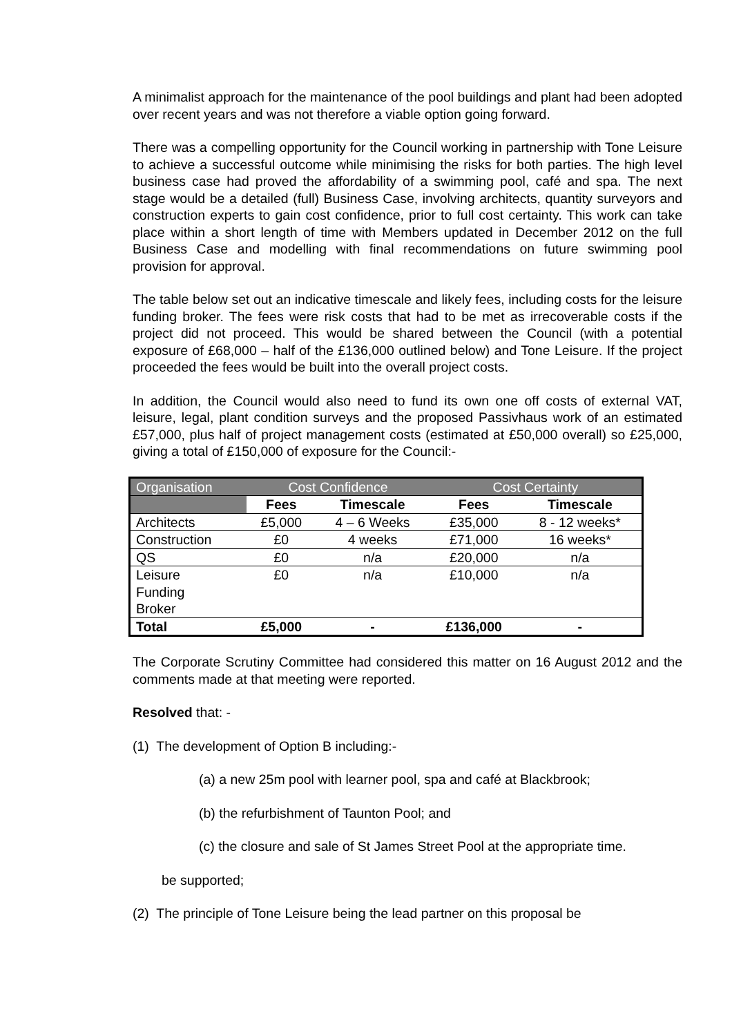A minimalist approach for the maintenance of the pool buildings and plant had been adopted over recent years and was not therefore a viable option going forward.
There was a compelling opportunity for the Council working in partnership with Tone Leisure to achieve a successful outcome while minimising the risks for both parties. The high level business case had proved the affordability of a swimming pool, café and spa. The next stage would be a detailed (full) Business Case, involving architects, quantity surveyors and construction experts to gain cost confidence, prior to full cost certainty. This work can take place within a short length of time with Members updated in December 2012 on the full Business Case and modelling with final recommendations on future swimming pool provision for approval.
The table below set out an indicative timescale and likely fees, including costs for the leisure funding broker. The fees were risk costs that had to be met as irrecoverable costs if the project did not proceed. This would be shared between the Council (with a potential exposure of £68,000 – half of the £136,000 outlined below) and Tone Leisure. If the project proceeded the fees would be built into the overall project costs.
In addition, the Council would also need to fund its own one off costs of external VAT, leisure, legal, plant condition surveys and the proposed Passivhaus work of an estimated £57,000, plus half of project management costs (estimated at £50,000 overall) so £25,000, giving a total of £150,000 of exposure for the Council:-
| Organisation | Cost Confidence | | Cost Certainty | |
| | Fees | Timescale | Fees | Timescale |
| Architects | £5,000 | 4 – 6 Weeks | £35,000 | 8 - 12 weeks* |
| Construction | £0 | 4 weeks | £71,000 | 16 weeks* |
| QS | £0 | n/a | £20,000 | n/a |
| Leisure Funding Broker | £0 | n/a | £10,000 | n/a |
| Total | £5,000 | - | £136,000 | - |
The Corporate Scrutiny Committee had considered this matter on 16 August 2012 and the comments made at that meeting were reported.
Resolved that: -
(1) The development of Option B including:-
(a) a new 25m pool with learner pool, spa and café at Blackbrook;
(b) the refurbishment of Taunton Pool; and
(c) the closure and sale of St James Street Pool at the appropriate time.
be supported;
(2) The principle of Tone Leisure being the lead partner on this proposal be